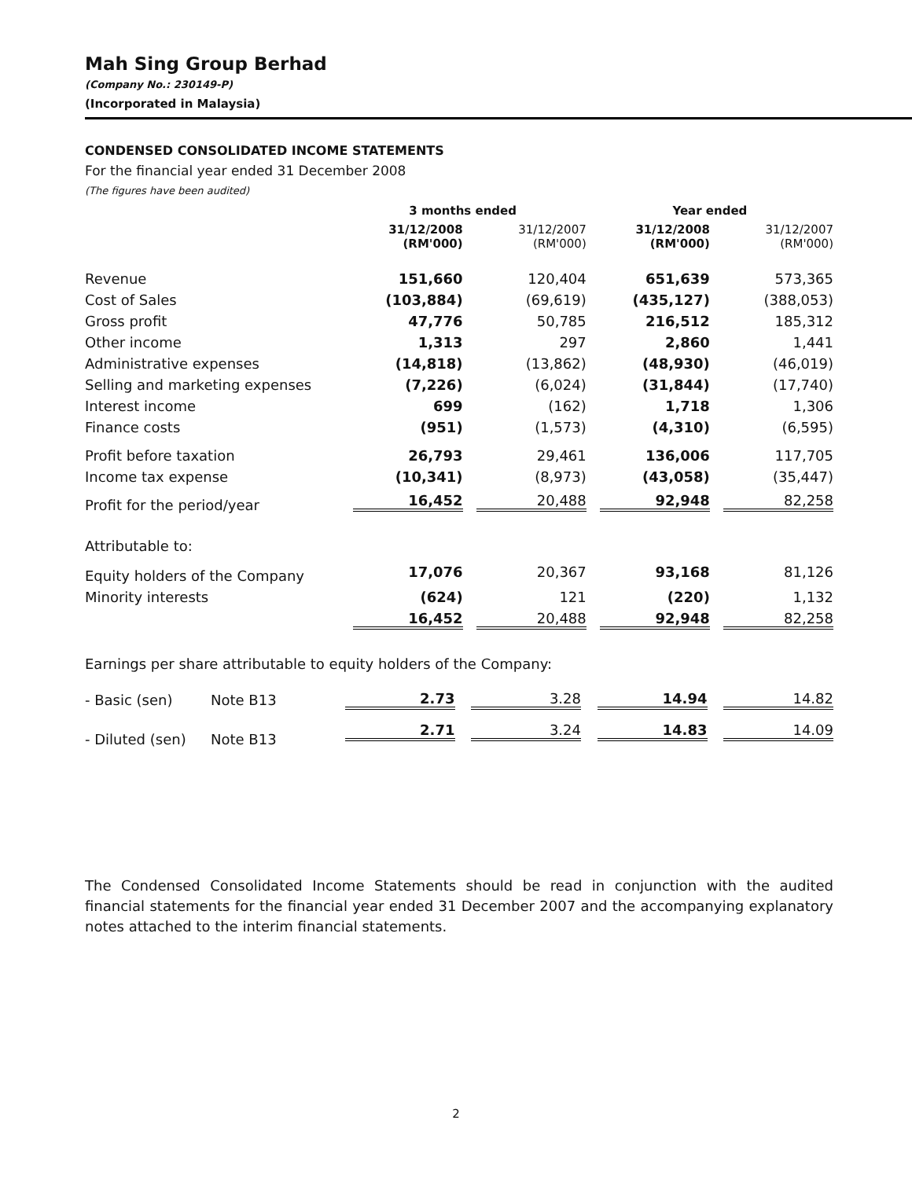Mah Sing Group Berhad
(Company No.: 230149-P)
(Incorporated in Malaysia)
CONDENSED CONSOLIDATED INCOME STATEMENTS
For the financial year ended 31 December 2008
(The figures have been audited)
| | 3 months ended | | Year ended | |
| --- | --- | --- | --- | --- |
| | 31/12/2008 (RM'000) | 31/12/2007 (RM'000) | 31/12/2008 (RM'000) | 31/12/2007 (RM'000) |
| Revenue | 151,660 | 120,404 | 651,639 | 573,365 |
| Cost of Sales | (103,884) | (69,619) | (435,127) | (388,053) |
| Gross profit | 47,776 | 50,785 | 216,512 | 185,312 |
| Other income | 1,313 | 297 | 2,860 | 1,441 |
| Administrative expenses | (14,818) | (13,862) | (48,930) | (46,019) |
| Selling and marketing expenses | (7,226) | (6,024) | (31,844) | (17,740) |
| Interest income | 699 | (162) | 1,718 | 1,306 |
| Finance costs | (951) | (1,573) | (4,310) | (6,595) |
| Profit before taxation | 26,793 | 29,461 | 136,006 | 117,705 |
| Income tax expense | (10,341) | (8,973) | (43,058) | (35,447) |
| Profit for the period/year | 16,452 | 20,488 | 92,948 | 82,258 |
| Attributable to: | | | | |
| Equity holders of the Company | 17,076 | 20,367 | 93,168 | 81,126 |
| Minority interests | (624) | 121 | (220) | 1,132 |
| | 16,452 | 20,488 | 92,948 | 82,258 |
Earnings per share attributable to equity holders of the Company:
| - Basic (sen) | Note B13 | 2.73 | 3.28 | 14.94 | 14.82 |
| - Diluted (sen) | Note B13 | 2.71 | 3.24 | 14.83 | 14.09 |
The Condensed Consolidated Income Statements should be read in conjunction with the audited financial statements for the financial year ended 31 December 2007 and the accompanying explanatory notes attached to the interim financial statements.
2